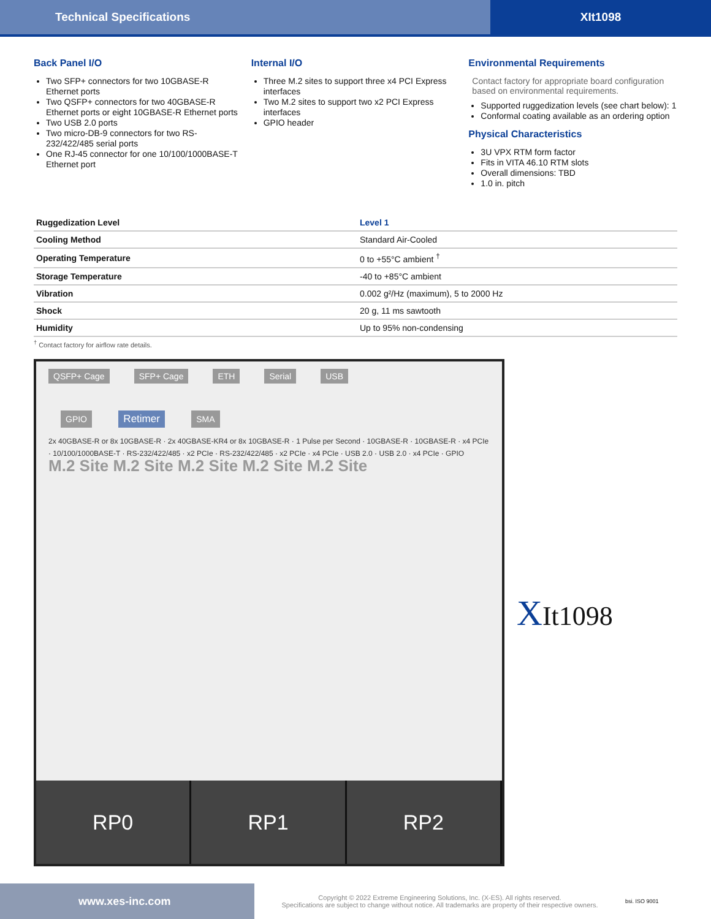Technical Specifications
XIt1098
Back Panel I/O
Two SFP+ connectors for two 10GBASE-R Ethernet ports
Two QSFP+ connectors for two 40GBASE-R Ethernet ports or eight 10GBASE-R Ethernet ports
Two USB 2.0 ports
Two micro-DB-9 connectors for two RS-232/422/485 serial ports
One RJ-45 connector for one 10/100/1000BASE-T Ethernet port
Internal I/O
Three M.2 sites to support three x4 PCI Express interfaces
Two M.2 sites to support two x2 PCI Express interfaces
GPIO header
Environmental Requirements
Contact factory for appropriate board configuration based on environmental requirements.
Supported ruggedization levels (see chart below): 1
Conformal coating available as an ordering option
Physical Characteristics
3U VPX RTM form factor
Fits in VITA 46.10 RTM slots
Overall dimensions: TBD
1.0 in. pitch
| Ruggedization Level | Level 1 |
| Cooling Method | Standard Air-Cooled |
| Operating Temperature | 0 to +55°C ambient <sup>†</sup> |
| Storage Temperature | -40 to +85°C ambient |
| Vibration | 0.002 g²/Hz (maximum), 5 to 2000 Hz |
| Shock | 20 g, 11 ms sawtooth |
| Humidity | Up to 95% non-condensing |
<sup>†</sup> Contact factory for airflow rate details.
QSFP+ Cage SFP+ Cage ETH Serial USB
GPIO Retimer SMA
2x 40GBASE-R or 8x 10GBASE-R · 2x 40GBASE-KR4 or 8x 10GBASE-R · 1 Pulse per Second · 10GBASE-R · 10GBASE-R · x4 PCIe · 10/100/1000BASE-T · RS-232/422/485 · x2 PCIe · RS-232/422/485 · x2 PCIe · x4 PCIe · USB 2.0 · USB 2.0 · x4 PCIe · GPIO
M.2 Site M.2 Site M.2 Site M.2 Site M.2 Site
RP0 RP1 RP2
XIt1098
www.xes-inc.com
Copyright © 2022 Extreme Engineering Solutions, Inc. (X-ES). All rights reserved.
Specifications are subject to change without notice. All trademarks are property of their respective owners.
bsi. ISO 9001